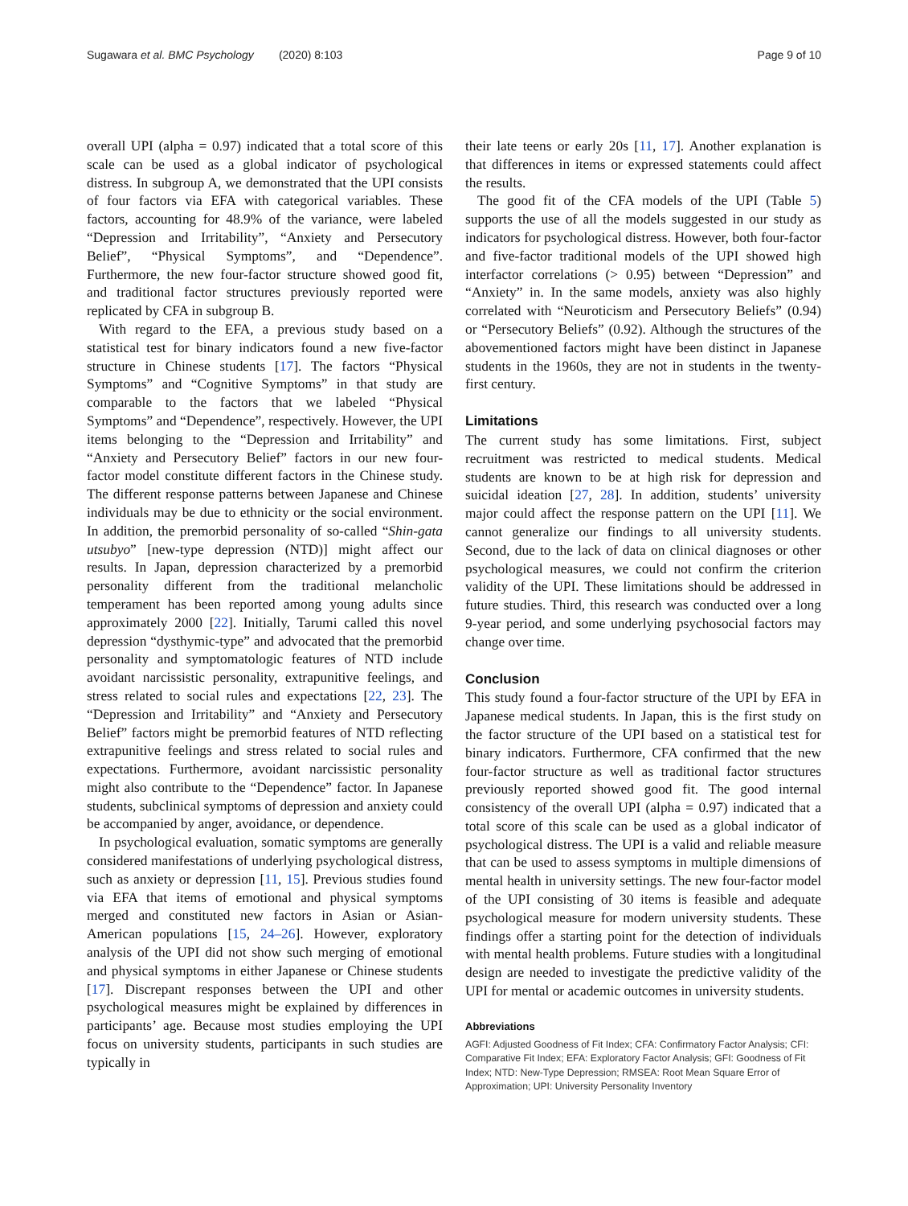Sugawara et al. BMC Psychology (2020) 8:103 Page 9 of 10
overall UPI (alpha = 0.97) indicated that a total score of this scale can be used as a global indicator of psychological distress. In subgroup A, we demonstrated that the UPI consists of four factors via EFA with categorical variables. These factors, accounting for 48.9% of the variance, were labeled “Depression and Irritability”, “Anxiety and Persecutory Belief”, “Physical Symptoms”, and “Dependence”. Furthermore, the new four-factor structure showed good fit, and traditional factor structures previously reported were replicated by CFA in subgroup B.
With regard to the EFA, a previous study based on a statistical test for binary indicators found a new five-factor structure in Chinese students [17]. The factors “Physical Symptoms” and “Cognitive Symptoms” in that study are comparable to the factors that we labeled “Physical Symptoms” and “Dependence”, respectively. However, the UPI items belonging to the “Depression and Irritability” and “Anxiety and Persecutory Belief” factors in our new four-factor model constitute different factors in the Chinese study. The different response patterns between Japanese and Chinese individuals may be due to ethnicity or the social environment. In addition, the premorbid personality of so-called “Shin-gata utsubyo” [new-type depression (NTD)] might affect our results. In Japan, depression characterized by a premorbid personality different from the traditional melancholic temperament has been reported among young adults since approximately 2000 [22]. Initially, Tarumi called this novel depression “dysthymic-type” and advocated that the premorbid personality and symptomatologic features of NTD include avoidant narcissistic personality, extrapunitive feelings, and stress related to social rules and expectations [22, 23]. The “Depression and Irritability” and “Anxiety and Persecutory Belief” factors might be premorbid features of NTD reflecting extrapunitive feelings and stress related to social rules and expectations. Furthermore, avoidant narcissistic personality might also contribute to the “Dependence” factor. In Japanese students, subclinical symptoms of depression and anxiety could be accompanied by anger, avoidance, or dependence.
In psychological evaluation, somatic symptoms are generally considered manifestations of underlying psychological distress, such as anxiety or depression [11, 15]. Previous studies found via EFA that items of emotional and physical symptoms merged and constituted new factors in Asian or Asian-American populations [15, 24–26]. However, exploratory analysis of the UPI did not show such merging of emotional and physical symptoms in either Japanese or Chinese students [17]. Discrepant responses between the UPI and other psychological measures might be explained by differences in participants’ age. Because most studies employing the UPI focus on university students, participants in such studies are typically in
their late teens or early 20s [11, 17]. Another explanation is that differences in items or expressed statements could affect the results.
The good fit of the CFA models of the UPI (Table 5) supports the use of all the models suggested in our study as indicators for psychological distress. However, both four-factor and five-factor traditional models of the UPI showed high interfactor correlations (> 0.95) between “Depression” and “Anxiety” in. In the same models, anxiety was also highly correlated with “Neuroticism and Persecutory Beliefs” (0.94) or “Persecutory Beliefs” (0.92). Although the structures of the abovementioned factors might have been distinct in Japanese students in the 1960s, they are not in students in the twenty-first century.
Limitations
The current study has some limitations. First, subject recruitment was restricted to medical students. Medical students are known to be at high risk for depression and suicidal ideation [27, 28]. In addition, students’ university major could affect the response pattern on the UPI [11]. We cannot generalize our findings to all university students. Second, due to the lack of data on clinical diagnoses or other psychological measures, we could not confirm the criterion validity of the UPI. These limitations should be addressed in future studies. Third, this research was conducted over a long 9-year period, and some underlying psychosocial factors may change over time.
Conclusion
This study found a four-factor structure of the UPI by EFA in Japanese medical students. In Japan, this is the first study on the factor structure of the UPI based on a statistical test for binary indicators. Furthermore, CFA confirmed that the new four-factor structure as well as traditional factor structures previously reported showed good fit. The good internal consistency of the overall UPI (alpha = 0.97) indicated that a total score of this scale can be used as a global indicator of psychological distress. The UPI is a valid and reliable measure that can be used to assess symptoms in multiple dimensions of mental health in university settings. The new four-factor model of the UPI consisting of 30 items is feasible and adequate psychological measure for modern university students. These findings offer a starting point for the detection of individuals with mental health problems. Future studies with a longitudinal design are needed to investigate the predictive validity of the UPI for mental or academic outcomes in university students.
Abbreviations
AGFI: Adjusted Goodness of Fit Index; CFA: Confirmatory Factor Analysis; CFI: Comparative Fit Index; EFA: Exploratory Factor Analysis; GFI: Goodness of Fit Index; NTD: New-Type Depression; RMSEA: Root Mean Square Error of Approximation; UPI: University Personality Inventory